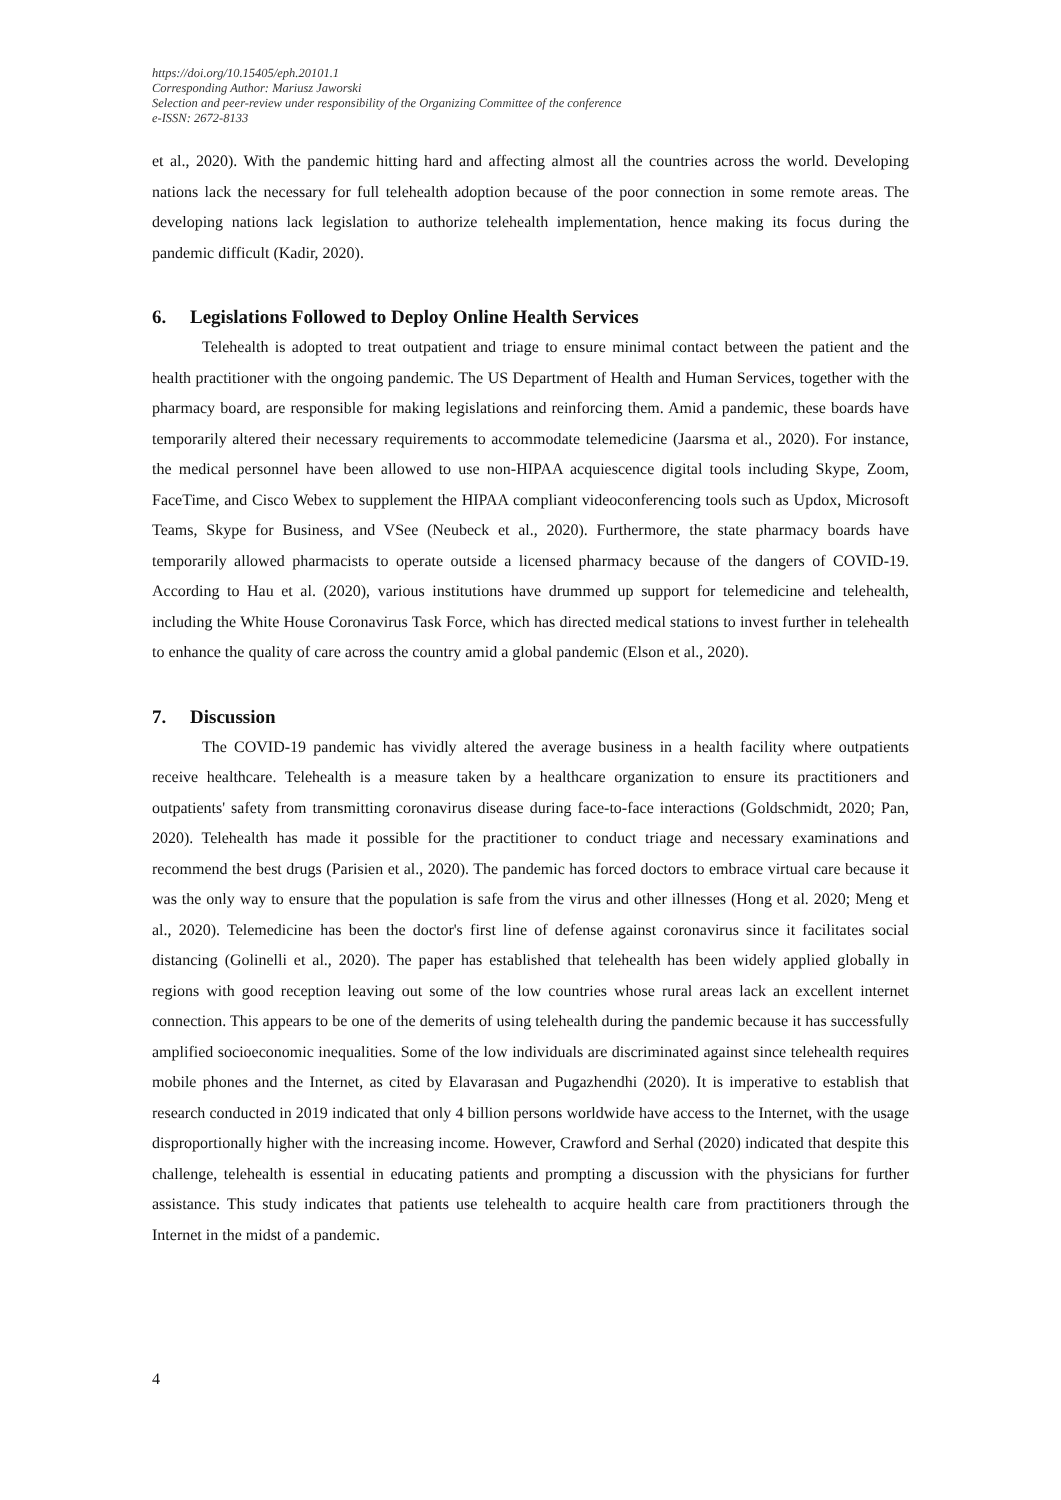https://doi.org/10.15405/eph.20101.1
Corresponding Author: Mariusz Jaworski
Selection and peer-review under responsibility of the Organizing Committee of the conference
e-ISSN: 2672-8133
et al., 2020). With the pandemic hitting hard and affecting almost all the countries across the world. Developing nations lack the necessary for full telehealth adoption because of the poor connection in some remote areas. The developing nations lack legislation to authorize telehealth implementation, hence making its focus during the pandemic difficult (Kadir, 2020).
6. Legislations Followed to Deploy Online Health Services
Telehealth is adopted to treat outpatient and triage to ensure minimal contact between the patient and the health practitioner with the ongoing pandemic. The US Department of Health and Human Services, together with the pharmacy board, are responsible for making legislations and reinforcing them. Amid a pandemic, these boards have temporarily altered their necessary requirements to accommodate telemedicine (Jaarsma et al., 2020). For instance, the medical personnel have been allowed to use non-HIPAA acquiescence digital tools including Skype, Zoom, FaceTime, and Cisco Webex to supplement the HIPAA compliant videoconferencing tools such as Updox, Microsoft Teams, Skype for Business, and VSee (Neubeck et al., 2020). Furthermore, the state pharmacy boards have temporarily allowed pharmacists to operate outside a licensed pharmacy because of the dangers of COVID-19. According to Hau et al. (2020), various institutions have drummed up support for telemedicine and telehealth, including the White House Coronavirus Task Force, which has directed medical stations to invest further in telehealth to enhance the quality of care across the country amid a global pandemic (Elson et al., 2020).
7. Discussion
The COVID-19 pandemic has vividly altered the average business in a health facility where outpatients receive healthcare. Telehealth is a measure taken by a healthcare organization to ensure its practitioners and outpatients' safety from transmitting coronavirus disease during face-to-face interactions (Goldschmidt, 2020; Pan, 2020). Telehealth has made it possible for the practitioner to conduct triage and necessary examinations and recommend the best drugs (Parisien et al., 2020). The pandemic has forced doctors to embrace virtual care because it was the only way to ensure that the population is safe from the virus and other illnesses (Hong et al. 2020; Meng et al., 2020). Telemedicine has been the doctor's first line of defense against coronavirus since it facilitates social distancing (Golinelli et al., 2020). The paper has established that telehealth has been widely applied globally in regions with good reception leaving out some of the low countries whose rural areas lack an excellent internet connection. This appears to be one of the demerits of using telehealth during the pandemic because it has successfully amplified socioeconomic inequalities. Some of the low individuals are discriminated against since telehealth requires mobile phones and the Internet, as cited by Elavarasan and Pugazhendhi (2020). It is imperative to establish that research conducted in 2019 indicated that only 4 billion persons worldwide have access to the Internet, with the usage disproportionally higher with the increasing income. However, Crawford and Serhal (2020) indicated that despite this challenge, telehealth is essential in educating patients and prompting a discussion with the physicians for further assistance. This study indicates that patients use telehealth to acquire health care from practitioners through the Internet in the midst of a pandemic.
4